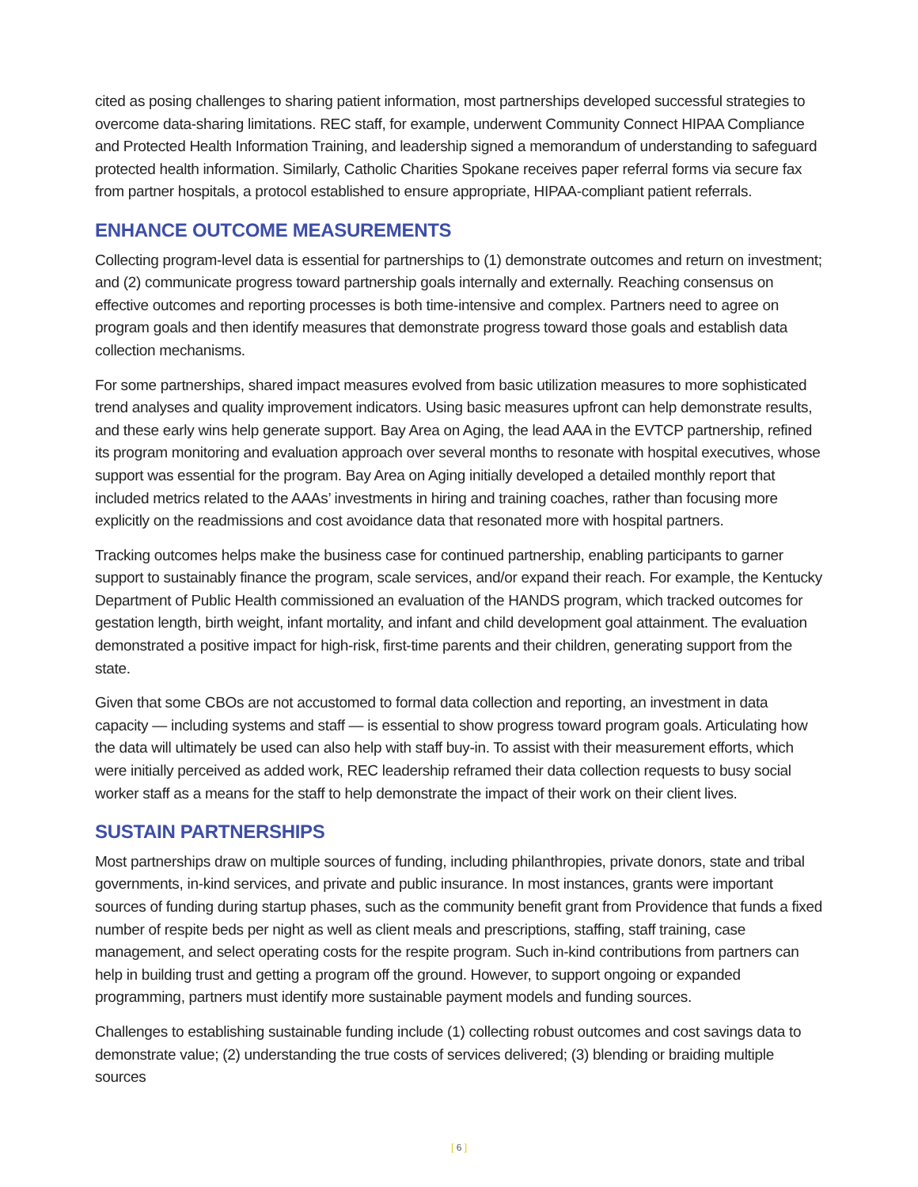cited as posing challenges to sharing patient information, most partnerships developed successful strategies to overcome data-sharing limitations. REC staff, for example, underwent Community Connect HIPAA Compliance and Protected Health Information Training, and leadership signed a memorandum of understanding to safeguard protected health information. Similarly, Catholic Charities Spokane receives paper referral forms via secure fax from partner hospitals, a protocol established to ensure appropriate, HIPAA-compliant patient referrals.
ENHANCE OUTCOME MEASUREMENTS
Collecting program-level data is essential for partnerships to (1) demonstrate outcomes and return on investment; and (2) communicate progress toward partnership goals internally and externally. Reaching consensus on effective outcomes and reporting processes is both time-intensive and complex. Partners need to agree on program goals and then identify measures that demonstrate progress toward those goals and establish data collection mechanisms.
For some partnerships, shared impact measures evolved from basic utilization measures to more sophisticated trend analyses and quality improvement indicators. Using basic measures upfront can help demonstrate results, and these early wins help generate support. Bay Area on Aging, the lead AAA in the EVTCP partnership, refined its program monitoring and evaluation approach over several months to resonate with hospital executives, whose support was essential for the program. Bay Area on Aging initially developed a detailed monthly report that included metrics related to the AAAs’ investments in hiring and training coaches, rather than focusing more explicitly on the readmissions and cost avoidance data that resonated more with hospital partners.
Tracking outcomes helps make the business case for continued partnership, enabling participants to garner support to sustainably finance the program, scale services, and/or expand their reach. For example, the Kentucky Department of Public Health commissioned an evaluation of the HANDS program, which tracked outcomes for gestation length, birth weight, infant mortality, and infant and child development goal attainment. The evaluation demonstrated a positive impact for high-risk, first-time parents and their children, generating support from the state.
Given that some CBOs are not accustomed to formal data collection and reporting, an investment in data capacity — including systems and staff — is essential to show progress toward program goals. Articulating how the data will ultimately be used can also help with staff buy-in. To assist with their measurement efforts, which were initially perceived as added work, REC leadership reframed their data collection requests to busy social worker staff as a means for the staff to help demonstrate the impact of their work on their client lives.
SUSTAIN PARTNERSHIPS
Most partnerships draw on multiple sources of funding, including philanthropies, private donors, state and tribal governments, in-kind services, and private and public insurance. In most instances, grants were important sources of funding during startup phases, such as the community benefit grant from Providence that funds a fixed number of respite beds per night as well as client meals and prescriptions, staffing, staff training, case management, and select operating costs for the respite program. Such in-kind contributions from partners can help in building trust and getting a program off the ground. However, to support ongoing or expanded programming, partners must identify more sustainable payment models and funding sources.
Challenges to establishing sustainable funding include (1) collecting robust outcomes and cost savings data to demonstrate value; (2) understanding the true costs of services delivered; (3) blending or braiding multiple sources
[ 6 ]